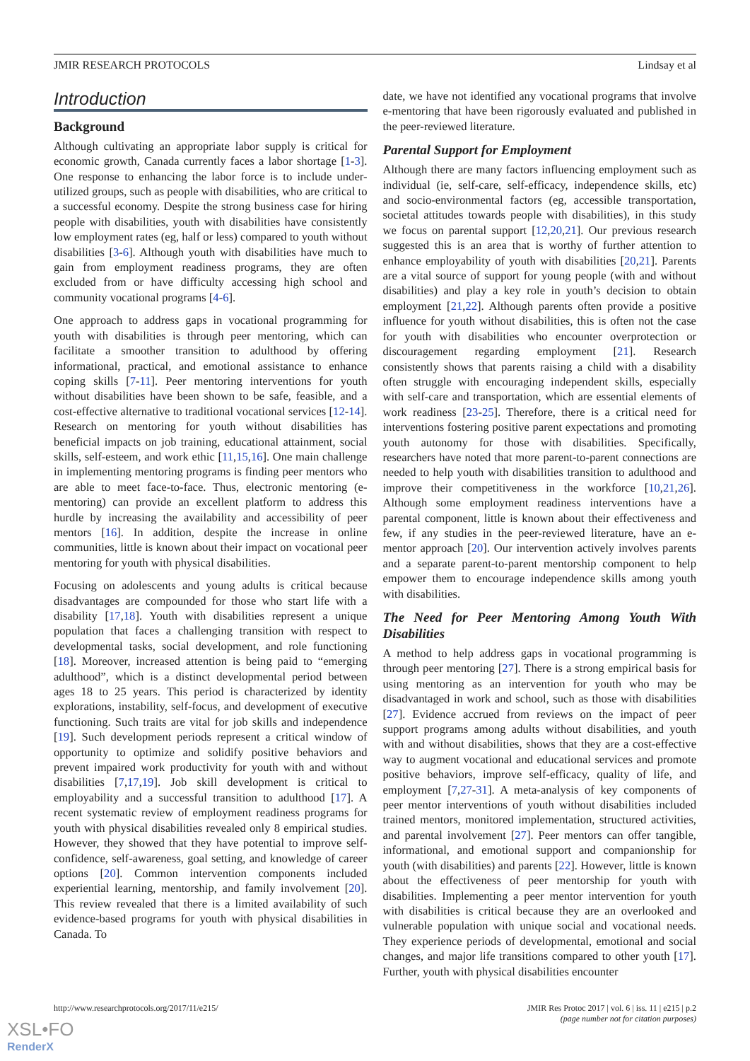JMIR RESEARCH PROTOCOLS Lindsay et al
Introduction
Background
Although cultivating an appropriate labor supply is critical for economic growth, Canada currently faces a labor shortage [1-3]. One response to enhancing the labor force is to include under-utilized groups, such as people with disabilities, who are critical to a successful economy. Despite the strong business case for hiring people with disabilities, youth with disabilities have consistently low employment rates (eg, half or less) compared to youth without disabilities [3-6]. Although youth with disabilities have much to gain from employment readiness programs, they are often excluded from or have difficulty accessing high school and community vocational programs [4-6].
One approach to address gaps in vocational programming for youth with disabilities is through peer mentoring, which can facilitate a smoother transition to adulthood by offering informational, practical, and emotional assistance to enhance coping skills [7-11]. Peer mentoring interventions for youth without disabilities have been shown to be safe, feasible, and a cost-effective alternative to traditional vocational services [12-14]. Research on mentoring for youth without disabilities has beneficial impacts on job training, educational attainment, social skills, self-esteem, and work ethic [11,15,16]. One main challenge in implementing mentoring programs is finding peer mentors who are able to meet face-to-face. Thus, electronic mentoring (e-mentoring) can provide an excellent platform to address this hurdle by increasing the availability and accessibility of peer mentors [16]. In addition, despite the increase in online communities, little is known about their impact on vocational peer mentoring for youth with physical disabilities.
Focusing on adolescents and young adults is critical because disadvantages are compounded for those who start life with a disability [17,18]. Youth with disabilities represent a unique population that faces a challenging transition with respect to developmental tasks, social development, and role functioning [18]. Moreover, increased attention is being paid to “emerging adulthood”, which is a distinct developmental period between ages 18 to 25 years. This period is characterized by identity explorations, instability, self-focus, and development of executive functioning. Such traits are vital for job skills and independence [19]. Such development periods represent a critical window of opportunity to optimize and solidify positive behaviors and prevent impaired work productivity for youth with and without disabilities [7,17,19]. Job skill development is critical to employability and a successful transition to adulthood [17]. A recent systematic review of employment readiness programs for youth with physical disabilities revealed only 8 empirical studies. However, they showed that they have potential to improve self-confidence, self-awareness, goal setting, and knowledge of career options [20]. Common intervention components included experiential learning, mentorship, and family involvement [20]. This review revealed that there is a limited availability of such evidence-based programs for youth with physical disabilities in Canada. To
date, we have not identified any vocational programs that involve e-mentoring that have been rigorously evaluated and published in the peer-reviewed literature.
Parental Support for Employment
Although there are many factors influencing employment such as individual (ie, self-care, self-efficacy, independence skills, etc) and socio-environmental factors (eg, accessible transportation, societal attitudes towards people with disabilities), in this study we focus on parental support [12,20,21]. Our previous research suggested this is an area that is worthy of further attention to enhance employability of youth with disabilities [20,21]. Parents are a vital source of support for young people (with and without disabilities) and play a key role in youth’s decision to obtain employment [21,22]. Although parents often provide a positive influence for youth without disabilities, this is often not the case for youth with disabilities who encounter overprotection or discouragement regarding employment [21]. Research consistently shows that parents raising a child with a disability often struggle with encouraging independent skills, especially with self-care and transportation, which are essential elements of work readiness [23-25]. Therefore, there is a critical need for interventions fostering positive parent expectations and promoting youth autonomy for those with disabilities. Specifically, researchers have noted that more parent-to-parent connections are needed to help youth with disabilities transition to adulthood and improve their competitiveness in the workforce [10,21,26]. Although some employment readiness interventions have a parental component, little is known about their effectiveness and few, if any studies in the peer-reviewed literature, have an e-mentor approach [20]. Our intervention actively involves parents and a separate parent-to-parent mentorship component to help empower them to encourage independence skills among youth with disabilities.
The Need for Peer Mentoring Among Youth With Disabilities
A method to help address gaps in vocational programming is through peer mentoring [27]. There is a strong empirical basis for using mentoring as an intervention for youth who may be disadvantaged in work and school, such as those with disabilities [27]. Evidence accrued from reviews on the impact of peer support programs among adults without disabilities, and youth with and without disabilities, shows that they are a cost-effective way to augment vocational and educational services and promote positive behaviors, improve self-efficacy, quality of life, and employment [7,27-31]. A meta-analysis of key components of peer mentor interventions of youth without disabilities included trained mentors, monitored implementation, structured activities, and parental involvement [27]. Peer mentors can offer tangible, informational, and emotional support and companionship for youth (with disabilities) and parents [22]. However, little is known about the effectiveness of peer mentorship for youth with disabilities. Implementing a peer mentor intervention for youth with disabilities is critical because they are an overlooked and vulnerable population with unique social and vocational needs. They experience periods of developmental, emotional and social changes, and major life transitions compared to other youth [17]. Further, youth with physical disabilities encounter
http://www.researchprotocols.org/2017/11/e215/ JMIR Res Protoc 2017 | vol. 6 | iss. 11 | e215 | p.2
(page number not for citation purposes)
XSL•FO
RenderX